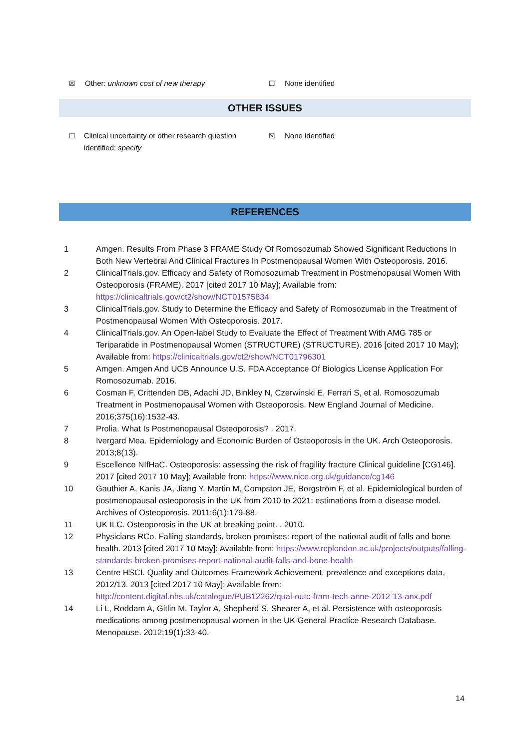☒ Other: unknown cost of new therapy ☐ None identified
OTHER ISSUES
☐ Clinical uncertainty or other research question identified: specify
☒ None identified
REFERENCES
1 Amgen. Results From Phase 3 FRAME Study Of Romosozumab Showed Significant Reductions In Both New Vertebral And Clinical Fractures In Postmenopausal Women With Osteoporosis. 2016.
2 ClinicalTrials.gov. Efficacy and Safety of Romosozumab Treatment in Postmenopausal Women With Osteoporosis (FRAME). 2017 [cited 2017 10 May]; Available from: https://clinicaltrials.gov/ct2/show/NCT01575834
3 ClinicalTrials.gov. Study to Determine the Efficacy and Safety of Romosozumab in the Treatment of Postmenopausal Women With Osteoporosis. 2017.
4 ClinicalTrials.gov. An Open-label Study to Evaluate the Effect of Treatment With AMG 785 or Teriparatide in Postmenopausal Women (STRUCTURE) (STRUCTURE). 2016 [cited 2017 10 May]; Available from: https://clinicaltrials.gov/ct2/show/NCT01796301
5 Amgen. Amgen And UCB Announce U.S. FDA Acceptance Of Biologics License Application For Romosozumab. 2016.
6 Cosman F, Crittenden DB, Adachi JD, Binkley N, Czerwinski E, Ferrari S, et al. Romosozumab Treatment in Postmenopausal Women with Osteoporosis. New England Journal of Medicine. 2016;375(16):1532-43.
7 Prolia. What Is Postmenopausal Osteoporosis? . 2017.
8 Ivergard Mea. Epidemiology and Economic Burden of Osteoporosis in the UK. Arch Osteoporosis. 2013;8(13).
9 Escellence NIfHaC. Osteoporosis: assessing the risk of fragility fracture Clinical guideline [CG146]. 2017 [cited 2017 10 May]; Available from: https://www.nice.org.uk/guidance/cg146
10 Gauthier A, Kanis JA, Jiang Y, Martin M, Compston JE, Borgström F, et al. Epidemiological burden of postmenopausal osteoporosis in the UK from 2010 to 2021: estimations from a disease model. Archives of Osteoporosis. 2011;6(1):179-88.
11 UK ILC. Osteoporosis in the UK at breaking point. . 2010.
12 Physicians RCo. Falling standards, broken promises: report of the national audit of falls and bone health. 2013 [cited 2017 10 May]; Available from: https://www.rcplondon.ac.uk/projects/outputs/falling-standards-broken-promises-report-national-audit-falls-and-bone-health
13 Centre HSCI. Quality and Outcomes Framework Achievement, prevalence and exceptions data, 2012/13. 2013 [cited 2017 10 May]; Available from: http://content.digital.nhs.uk/catalogue/PUB12262/qual-outc-fram-tech-anne-2012-13-anx.pdf
14 Li L, Roddam A, Gitlin M, Taylor A, Shepherd S, Shearer A, et al. Persistence with osteoporosis medications among postmenopausal women in the UK General Practice Research Database. Menopause. 2012;19(1):33-40.
14